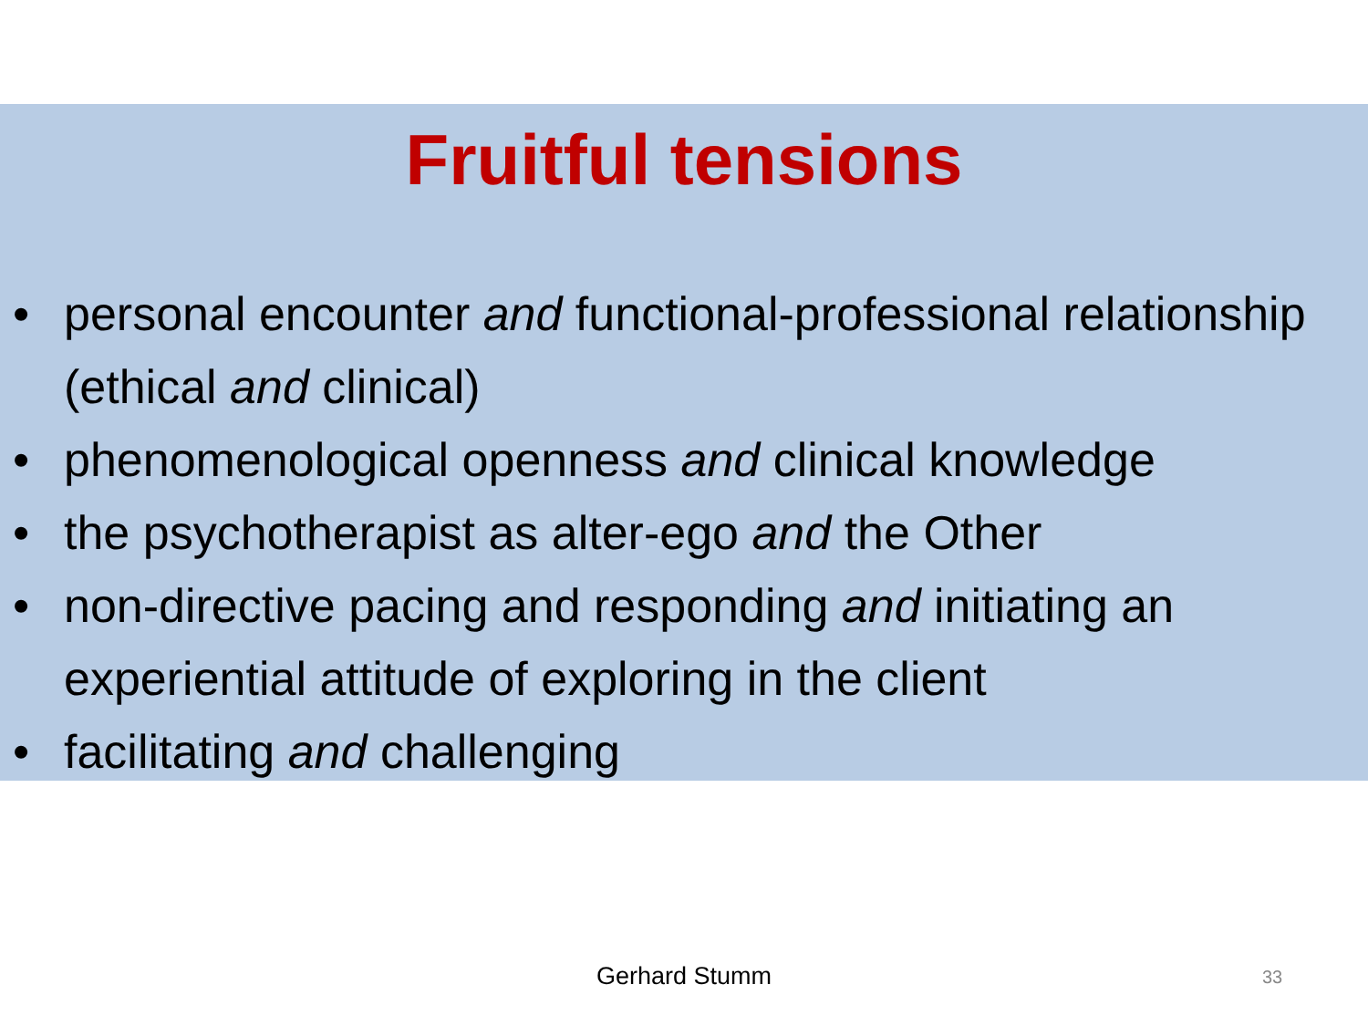Fruitful tensions
• personal encounter and functional-professional relationship (ethical and clinical)
• phenomenological openness and clinical knowledge
• the psychotherapist as alter-ego and the Other
• non-directive pacing and responding and initiating an experiential attitude of exploring in the client
• facilitating and challenging
Gerhard Stumm 33